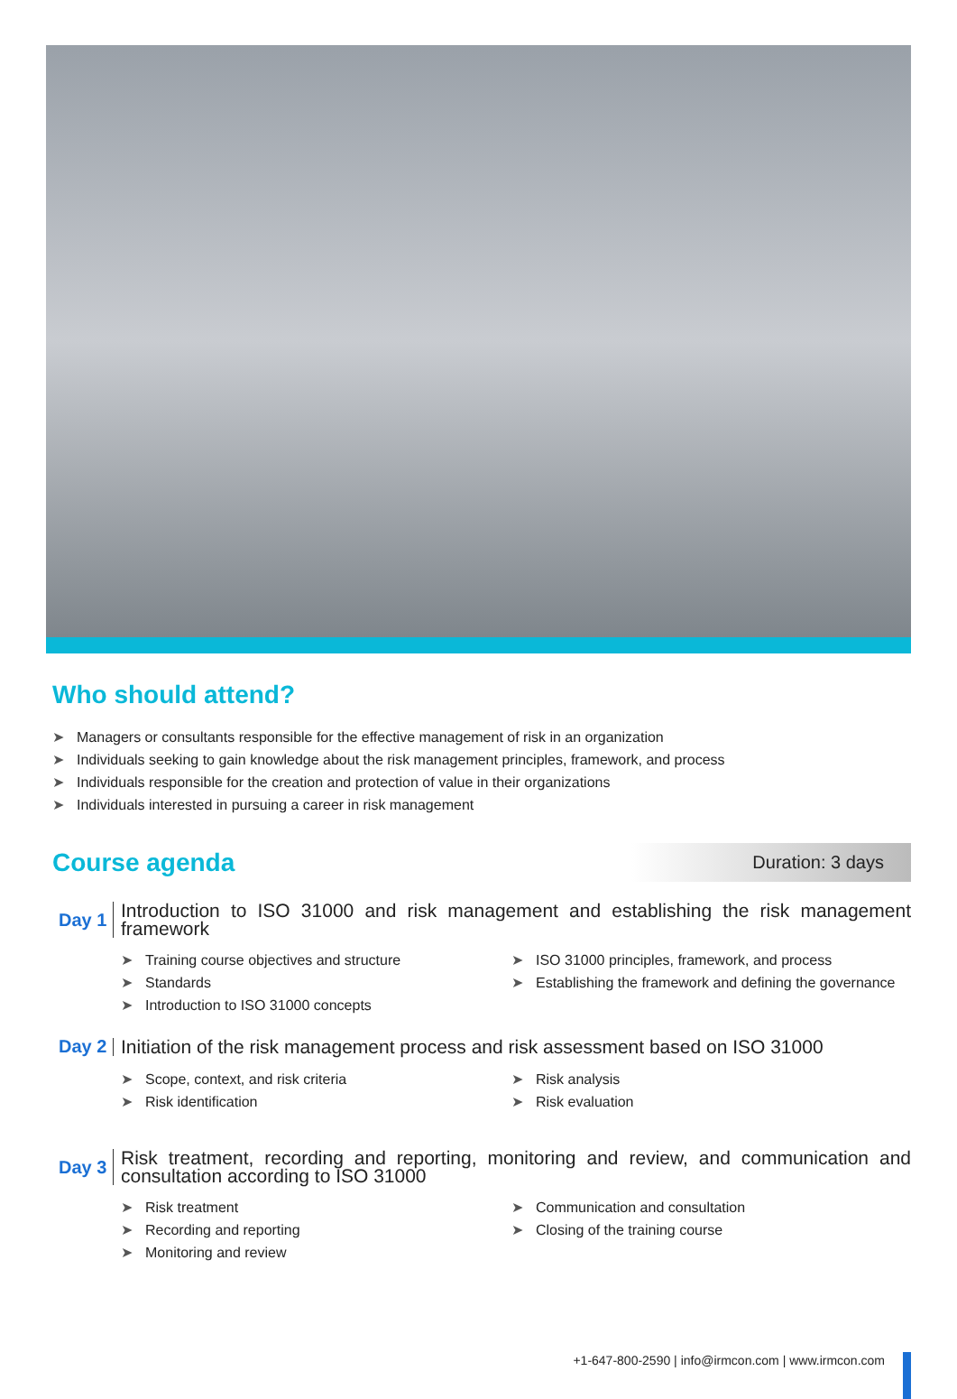Who should attend?
➤ Managers or consultants responsible for the effective management of risk in an organization
➤ Individuals seeking to gain knowledge about the risk management principles, framework, and process
➤ Individuals responsible for the creation and protection of value in their organizations
➤ Individuals interested in pursuing a career in risk management
Course agenda
Duration: 3 days
Day 1
Introduction to ISO 31000 and risk management and establishing the risk management framework
➤ Training course objectives and structure
➤ Standards
➤ Introduction to ISO 31000 concepts
➤ ISO 31000 principles, framework, and process
➤ Establishing the framework and defining the governance
Day 2
Initiation of the risk management process and risk assessment based on ISO 31000
➤ Scope, context, and risk criteria
➤ Risk identification
➤ Risk analysis
➤ Risk evaluation
Day 3
Risk treatment, recording and reporting, monitoring and review, and communication and consultation according to ISO 31000
➤ Risk treatment
➤ Recording and reporting
➤ Monitoring and review
➤ Communication and consultation
➤ Closing of the training course
+1-647-800-2590 | info@irmcon.com | www.irmcon.com